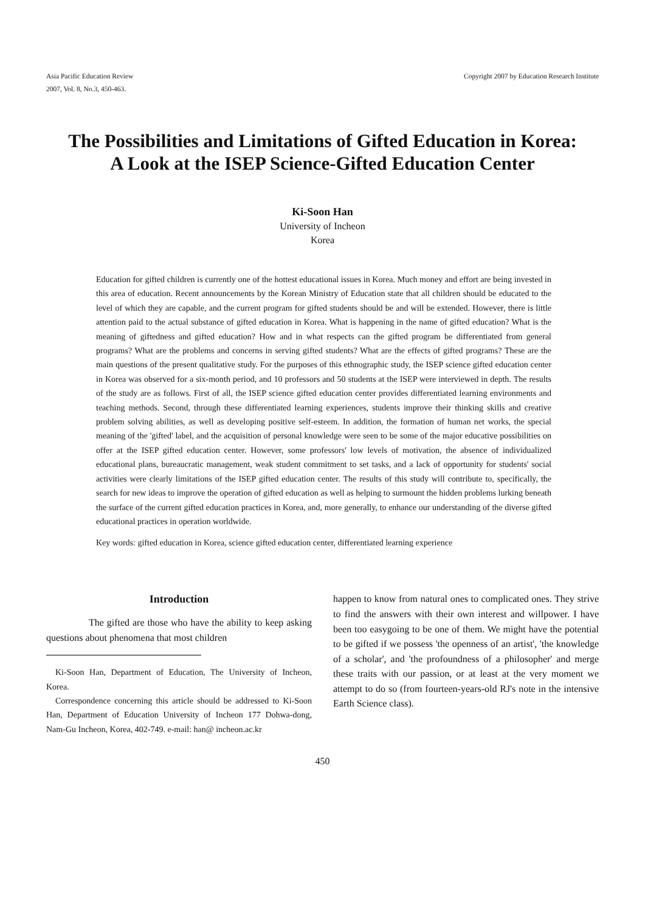Asia Pacific Education Review
2007, Vol. 8, No.3, 450-463.
Copyright 2007 by Education Research Institute
The Possibilities and Limitations of Gifted Education in Korea:
A Look at the ISEP Science-Gifted Education Center
Ki-Soon Han
University of Incheon
Korea
Education for gifted children is currently one of the hottest educational issues in Korea. Much money and effort are being invested in this area of education. Recent announcements by the Korean Ministry of Education state that all children should be educated to the level of which they are capable, and the current program for gifted students should be and will be extended. However, there is little attention paid to the actual substance of gifted education in Korea. What is happening in the name of gifted education? What is the meaning of giftedness and gifted education? How and in what respects can the gifted program be differentiated from general programs? What are the problems and concerns in serving gifted students? What are the effects of gifted programs? These are the main questions of the present qualitative study. For the purposes of this ethnographic study, the ISEP science gifted education center in Korea was observed for a six-month period, and 10 professors and 50 students at the ISEP were interviewed in depth. The results of the study are as follows. First of all, the ISEP science gifted education center provides differentiated learning environments and teaching methods. Second, through these differentiated learning experiences, students improve their thinking skills and creative problem solving abilities, as well as developing positive self-esteem. In addition, the formation of human net works, the special meaning of the 'gifted' label, and the acquisition of personal knowledge were seen to be some of the major educative possibilities on offer at the ISEP gifted education center. However, some professors' low levels of motivation, the absence of individualized educational plans, bureaucratic management, weak student commitment to set tasks, and a lack of opportunity for students' social activities were clearly limitations of the ISEP gifted education center. The results of this study will contribute to, specifically, the search for new ideas to improve the operation of gifted education as well as helping to surmount the hidden problems lurking beneath the surface of the current gifted education practices in Korea, and, more generally, to enhance our understanding of the diverse gifted educational practices in operation worldwide.
Key words: gifted education in Korea, science gifted education center, differentiated learning experience
Introduction
The gifted are those who have the ability to keep asking questions about phenomena that most children
Ki-Soon Han, Department of Education, The University of Incheon, Korea.
Correspondence concerning this article should be addressed to Ki-Soon Han, Department of Education University of Incheon 177 Dohwa-dong, Nam-Gu Incheon, Korea, 402-749. e-mail: han@ incheon.ac.kr
happen to know from natural ones to complicated ones. They strive to find the answers with their own interest and willpower. I have been too easygoing to be one of them. We might have the potential to be gifted if we possess 'the openness of an artist', 'the knowledge of a scholar', and 'the profoundness of a philosopher' and merge these traits with our passion, or at least at the very moment we attempt to do so (from fourteen-years-old RJ's note in the intensive Earth Science class).
450